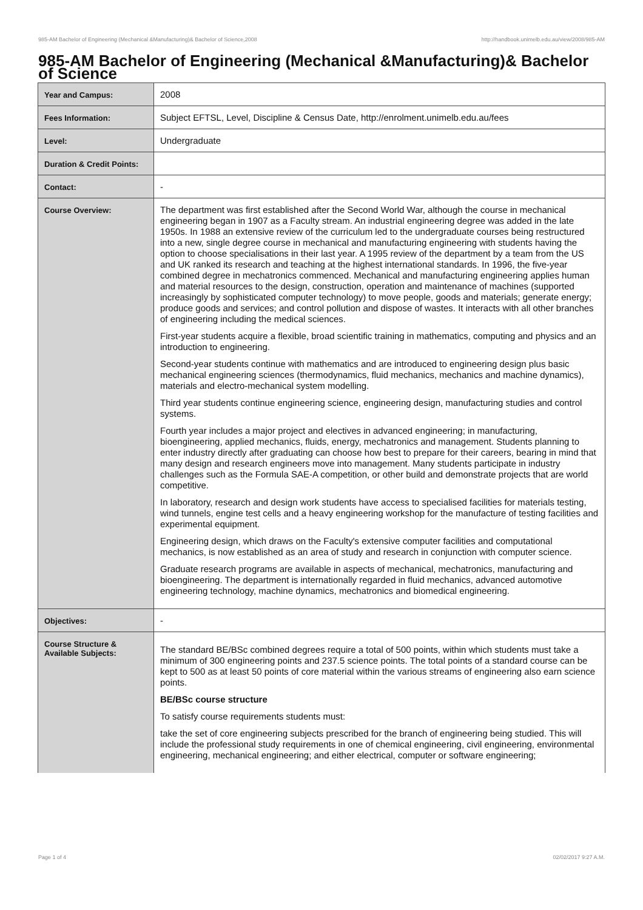985-AM Bachelor of Engineering (Mechanical &Manufacturing)& Bachelor of Science,2008 http://handbook.unimelb.edu.au/view/2008/985-AM
985-AM Bachelor of Engineering (Mechanical &Manufacturing)& Bachelor of Science
| Year and Campus: | 2008 |
| Fees Information: | Subject EFTSL, Level, Discipline & Census Date, http://enrolment.unimelb.edu.au/fees |
| Level: | Undergraduate |
| Duration & Credit Points: | |
| Contact: | - |
| Course Overview: | The department was first established after the Second World War, although the course in mechanical engineering began in 1907 as a Faculty stream. An industrial engineering degree was added in the late 1950s. In 1988 an extensive review of the curriculum led to the undergraduate courses being restructured into a new, single degree course in mechanical and manufacturing engineering with students having the option to choose specialisations in their last year. A 1995 review of the department by a team from the US and UK ranked its research and teaching at the highest international standards. In 1996, the five-year combined degree in mechatronics commenced. Mechanical and manufacturing engineering applies human and material resources to the design, construction, operation and maintenance of machines (supported increasingly by sophisticated computer technology) to move people, goods and materials; generate energy; produce goods and services; and control pollution and dispose of wastes. It interacts with all other branches of engineering including the medical sciences. First-year students acquire a flexible, broad scientific training in mathematics, computing and physics and an introduction to engineering. Second-year students continue with mathematics and are introduced to engineering design plus basic mechanical engineering sciences (thermodynamics, fluid mechanics, mechanics and machine dynamics), materials and electro-mechanical system modelling. Third year students continue engineering science, engineering design, manufacturing studies and control systems. Fourth year includes a major project and electives in advanced engineering; in manufacturing, bioengineering, applied mechanics, fluids, energy, mechatronics and management. Students planning to enter industry directly after graduating can choose how best to prepare for their careers, bearing in mind that many design and research engineers move into management. Many students participate in industry challenges such as the Formula SAE-A competition, or other build and demonstrate projects that are world competitive. In laboratory, research and design work students have access to specialised facilities for materials testing, wind tunnels, engine test cells and a heavy engineering workshop for the manufacture of testing facilities and experimental equipment. Engineering design, which draws on the Faculty's extensive computer facilities and computational mechanics, is now established as an area of study and research in conjunction with computer science. Graduate research programs are available in aspects of mechanical, mechatronics, manufacturing and bioengineering. The department is internationally regarded in fluid mechanics, advanced automotive engineering technology, machine dynamics, mechatronics and biomedical engineering. |
| Objectives: | - |
| Course Structure & Available Subjects: | The standard BE/BSc combined degrees require a total of 500 points, within which students must take a minimum of 300 engineering points and 237.5 science points. The total points of a standard course can be kept to 500 as at least 50 points of core material within the various streams of engineering also earn science points. BE/BSc course structure To satisfy course requirements students must: take the set of core engineering subjects prescribed for the branch of engineering being studied. This will include the professional study requirements in one of chemical engineering, civil engineering, environmental engineering, mechanical engineering; and either electrical, computer or software engineering; |
Page 1 of 4 02/02/2017 9:27 A.M.